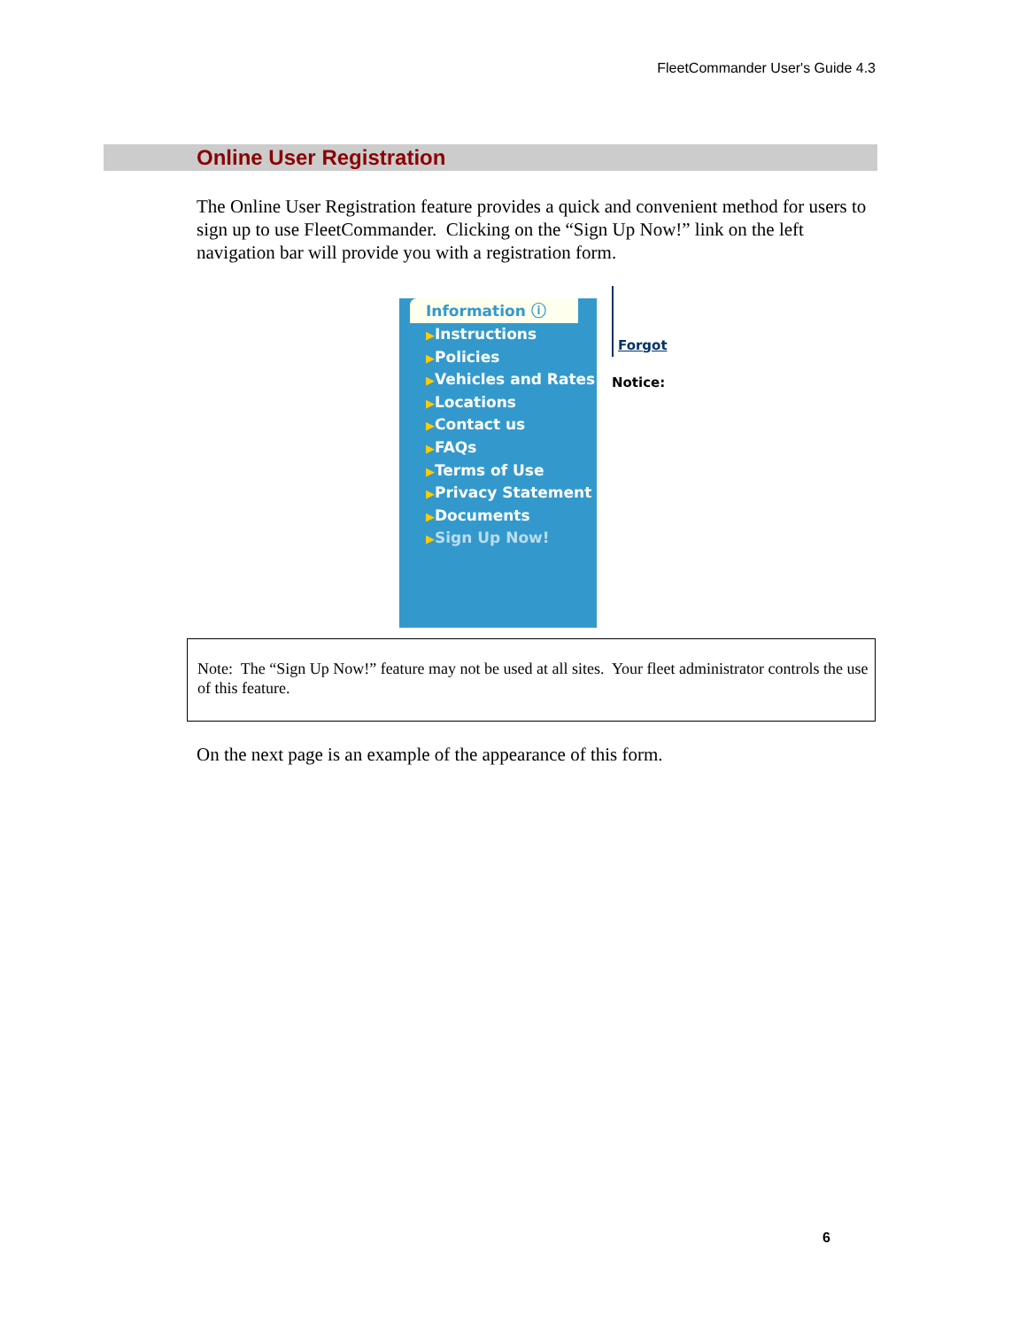FleetCommander User's Guide 4.3
Online User Registration
The Online User Registration feature provides a quick and convenient method for users to sign up to use FleetCommander. Clicking on the “Sign Up Now!” link on the left navigation bar will provide you with a registration form.
Information ⓘ
▶Instructions
▶Policies
▶Vehicles and Rates
▶Locations
▶Contact us
▶FAQs
▶Terms of Use
▶Privacy Statement
▶Documents
▶Sign Up Now!
Forgot
Notice:
Note: The “Sign Up Now!” feature may not be used at all sites. Your fleet administrator controls the use of this feature.
On the next page is an example of the appearance of this form.
6